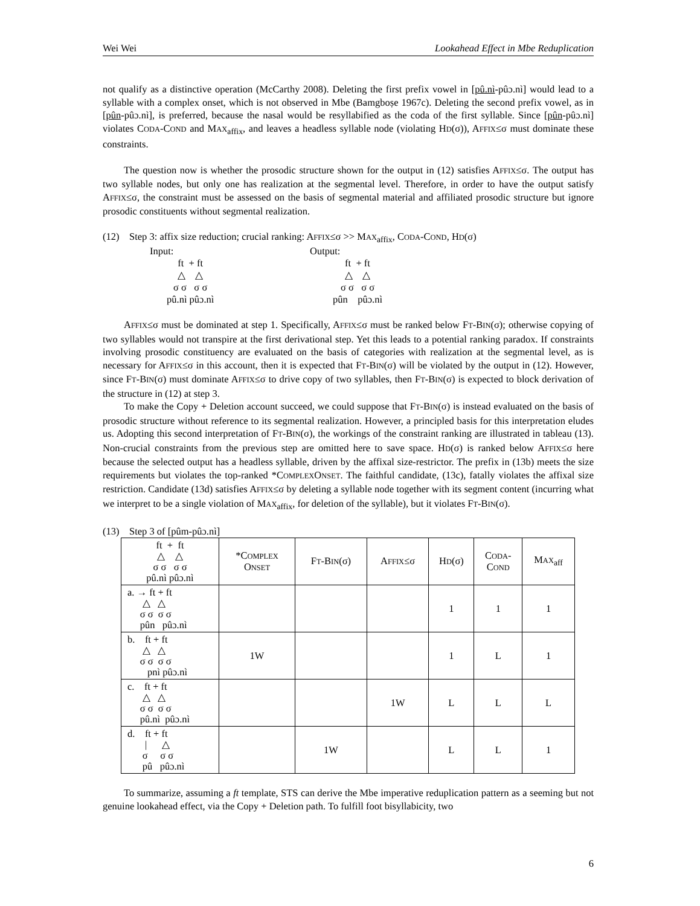Wei Wei Lookahead Effect in Mbe Reduplication
not qualify as a distinctive operation (McCarthy 2008). Deleting the first prefix vowel in [pû.nì-pûɔ.nì] would lead to a syllable with a complex onset, which is not observed in Mbe (Bamgboṣe 1967c). Deleting the second prefix vowel, as in [pûn-pûɔ.nì], is preferred, because the nasal would be resyllabified as the coda of the first syllable. Since [pûn-pûɔ.nì] violates CODA-COND and MAX<sub>affix</sub>, and leaves a headless syllable node (violating HD(σ)), AFFIX≤σ must dominate these constraints.
The question now is whether the prosodic structure shown for the output in (12) satisfies AFFIX≤σ. The output has two syllable nodes, but only one has realization at the segmental level. Therefore, in order to have the output satisfy AFFIX≤σ, the constraint must be assessed on the basis of segmental material and affiliated prosodic structure but ignore prosodic constituents without segmental realization.
(12) Step 3: affix size reduction; crucial ranking: AFFIX≤σ >> MAX<sub>affix</sub>, CODA-COND, HD(σ)
Input:
ft + ft
△ △
σ σ σ σ
pû.nì pûɔ.nì
Output:
ft + ft
△ △
σ σ σ σ
pûn pûɔ.nì
AFFIX≤σ must be dominated at step 1. Specifically, AFFIX≤σ must be ranked below FT-BIN(σ); otherwise copying of two syllables would not transpire at the first derivational step. Yet this leads to a potential ranking paradox. If constraints involving prosodic constituency are evaluated on the basis of categories with realization at the segmental level, as is necessary for AFFIX≤σ in this account, then it is expected that FT-BIN(σ) will be violated by the output in (12). However, since FT-BIN(σ) must dominate AFFIX≤σ to drive copy of two syllables, then FT-BIN(σ) is expected to block derivation of the structure in (12) at step 3.
To make the Copy + Deletion account succeed, we could suppose that FT-BIN(σ) is instead evaluated on the basis of prosodic structure without reference to its segmental realization. However, a principled basis for this interpretation eludes us. Adopting this second interpretation of FT-BIN(σ), the workings of the constraint ranking are illustrated in tableau (13). Non-crucial constraints from the previous step are omitted here to save space. HD(σ) is ranked below AFFIX≤σ here because the selected output has a headless syllable, driven by the affixal size-restrictor. The prefix in (13b) meets the size requirements but violates the top-ranked *COMPLEXONSET. The faithful candidate, (13c), fatally violates the affixal size restriction. Candidate (13d) satisfies AFFIX≤σ by deleting a syllable node together with its segment content (incurring what we interpret to be a single violation of MAX<sub>affix</sub>, for deletion of the syllable), but it violates FT-BIN(σ).
(13) Step 3 of [pûm-pûɔ.nì]
| ft + ft △ △ σ σ σ σ pû.nì pûɔ.nì | *C OMPLEX O NSET | F T -B IN (σ) | A FFIX ≤σ | H D (σ) | C ODA - C OND | M AX<sub>aff</sub> |
| a. → ft + ft △ △ σ σ σ σ pûn pûɔ.nì | | | | 1 | 1 | 1 |
| b. ft + ft △ △ σ σ σ σ pnì pûɔ.nì | 1W | | | 1 | L | 1 |
| c. ft + ft △ △ σ σ σ σ pû.nì pûɔ.nì | | | 1W | L | L | L |
| d. ft + ft / △ σ σ σ pû pûɔ.nì | | 1W | | L | L | 1 |
To summarize, assuming a ft template, STS can derive the Mbe imperative reduplication pattern as a seeming but not genuine lookahead effect, via the Copy + Deletion path. To fulfill foot bisyllabicity, two
6